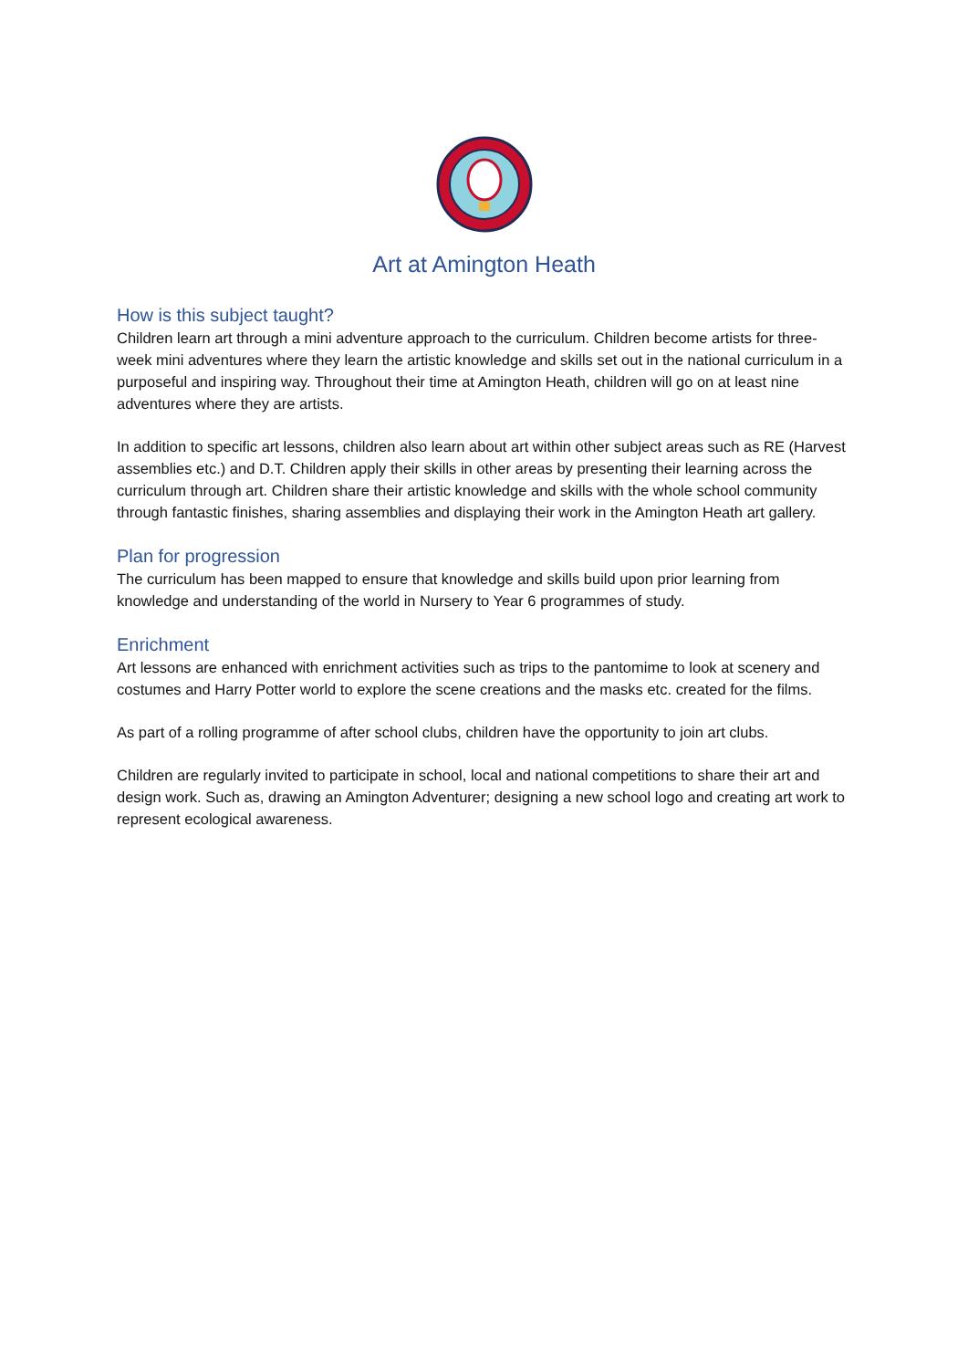Art at Amington Heath
How is this subject taught?
Children learn art through a mini adventure approach to the curriculum. Children become artists for three-week mini adventures where they learn the artistic knowledge and skills set out in the national curriculum in a purposeful and inspiring way. Throughout their time at Amington Heath, children will go on at least nine adventures where they are artists.
In addition to specific art lessons, children also learn about art within other subject areas such as RE (Harvest assemblies etc.) and D.T. Children apply their skills in other areas by presenting their learning across the curriculum through art. Children share their artistic knowledge and skills with the whole school community through fantastic finishes, sharing assemblies and displaying their work in the Amington Heath art gallery.
Plan for progression
The curriculum has been mapped to ensure that knowledge and skills build upon prior learning from knowledge and understanding of the world in Nursery to Year 6 programmes of study.
Enrichment
Art lessons are enhanced with enrichment activities such as trips to the pantomime to look at scenery and costumes and Harry Potter world to explore the scene creations and the masks etc. created for the films.
As part of a rolling programme of after school clubs, children have the opportunity to join art clubs.
Children are regularly invited to participate in school, local and national competitions to share their art and design work. Such as, drawing an Amington Adventurer; designing a new school logo and creating art work to represent ecological awareness.